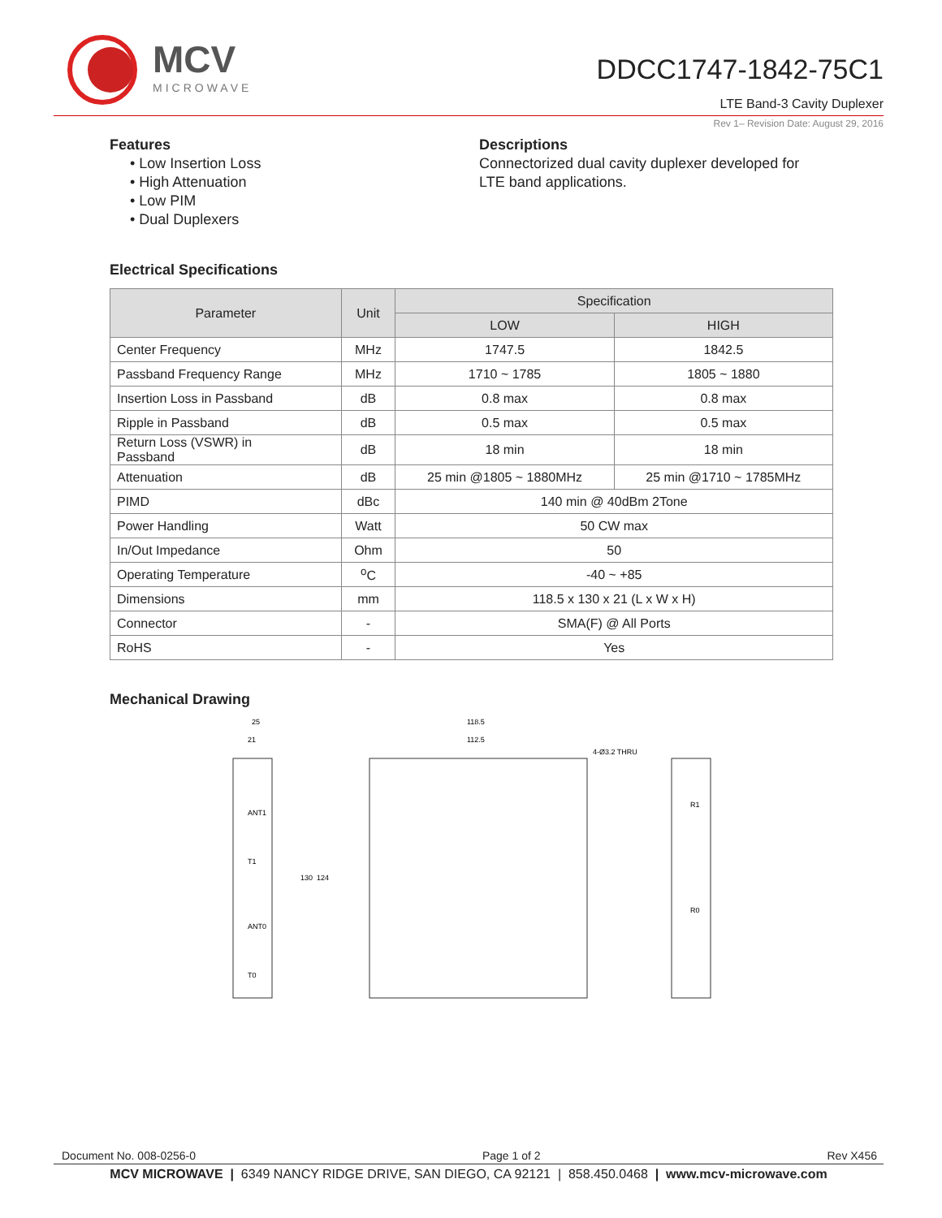MCV
MICROWAVE
DDCC1747-1842-75C1
LTE Band-3 Cavity Duplexer
Rev 1– Revision Date: August 29, 2016
Features
• Low Insertion Loss
• High Attenuation
• Low PIM
• Dual Duplexers
Descriptions
Connectorized dual cavity duplexer developed for
LTE band applications.
Electrical Specifications
| Parameter | Unit | Specification | |
| --- | --- | --- | --- |
| | | LOW | HIGH |
| Center Frequency | MHz | 1747.5 | 1842.5 |
| Passband Frequency Range | MHz | 1710 ~ 1785 | 1805 ~ 1880 |
| Insertion Loss in Passband | dB | 0.8 max | 0.8 max |
| Ripple in Passband | dB | 0.5 max | 0.5 max |
| Return Loss (VSWR) in Passband | dB | 18 min | 18 min |
| Attenuation | dB | 25 min @1805 ~ 1880MHz | 25 min @1710 ~ 1785MHz |
| PIMD | dBc | 140 min @ 40dBm 2Tone | |
| Power Handling | Watt | 50 CW max | |
| In/Out Impedance | Ohm | 50 | |
| Operating Temperature | <sup>o</sup> C | -40 ~ +85 | |
| Dimensions | mm | 118.5 x 130 x 21 (L x W x H) | |
| Connector | - | SMA(F) @ All Ports | |
| RoHS | - | Yes | |
Mechanical Drawing
25
21
118.5
112.5
ANT1
T1
ANT0
T0
R1
R0
4-Ø3.2 THRU
130
124
Document No. 008-0256-0 Page 1 of 2 Rev X456
MCV MICROWAVE | 6349 NANCY RIDGE DRIVE, SAN DIEGO, CA 92121 | 858.450.0468 | www.mcv-microwave.com